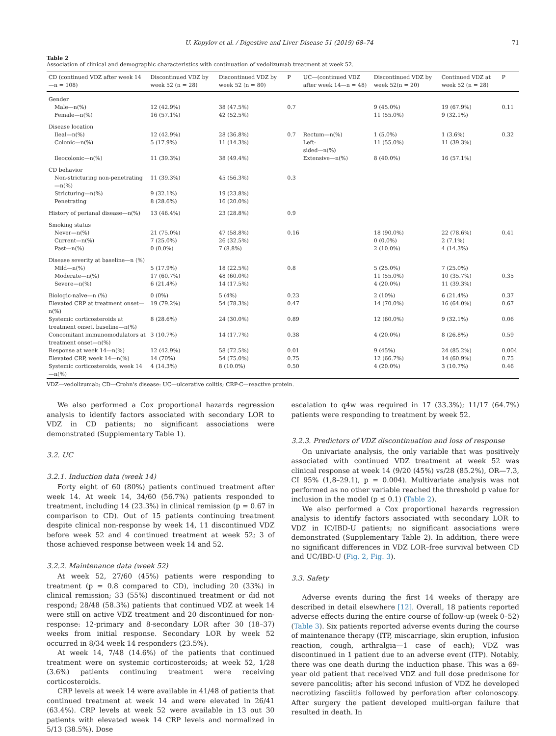U. Kopylov et al. / Digestive and Liver Disease 51 (2019) 68–74 71
Table 2
Association of clinical and demographic characteristics with continuation of vedolizumab treatment at week 52.
| CD (continued VDZ after week 14—n = 108) | Discontinued VDZ by week 52 (n = 28) | Discontinued VDZ by week 52 (n = 80) | P | UC—(continued VDZ after week 14—n = 48) | Discontinued VDZ by week 52(n = 20) | Continued VDZ at week 52 (n = 28) | P |
| --- | --- | --- | --- | --- | --- | --- | --- |
| Gender | | | | | | | |
| Male—n(%) | 12 (42.9%) | 38 (47.5%) | 0.7 | | 9 (45.0%) | 19 (67.9%) | 0.11 |
| Female—n(%) | 16 (57.1%) | 42 (52.5%) | | | 11 (55.0%) | 9 (32.1%) | |
| Disease location | | | | | | | |
| Ileal—n(%) | 12 (42.9%) | 28 (36.8%) | 0.7 | Rectum—n(%) | 1 (5.0%) | 1 (3.6%) | 0.32 |
| Colonic—n(%) | 5 (17.9%) | 11 (14.3%) | | Left- sided—n(%) | 11 (55.0%) | 11 (39.3%) | |
| Ileocolonic—n(%) | 11 (39.3%) | 38 (49.4%) | | Extensive—n(%) | 8 (40.0%) | 16 (57.1%) | |
| CD behavior | | | | | | | |
| Non-stricturing non-penetrating—n(%) | 11 (39.3%) | 45 (56.3%) | 0.3 | | | | |
| Stricturing—n(%) | 9 (32.1%) | 19 (23.8%) | | | | | |
| Penetrating | 8 (28.6%) | 16 (20.0%) | | | | | |
| History of perianal disease—n(%) | 13 (46.4%) | 23 (28.8%) | 0.9 | | | | |
| Smoking status | | | | | | | |
| Never—n(%) | 21 (75.0%) | 47 (58.8%) | 0.16 | | 18 (90.0%) | 22 (78.6%) | 0.41 |
| Current—n(%) | 7 (25.0%) | 26 (32.5%) | | | 0 (0.0%) | 2 (7.1%) | |
| Past—n(%) | 0 (0.0%) | 7 (8.8%) | | | 2 (10.0%) | 4 (14.3%) | |
| Disease severity at baseline—n (%) | | | | | | | |
| Mild—n(%) | 5 (17.9%) | 18 (22.5%) | 0.8 | | 5 (25.0%) | 7 (25.0%) | |
| Moderate—n(%) | 17 (60.7%) | 48 (60.0%) | | | 11 (55.0%) | 10 (35.7%) | 0.35 |
| Severe—n(%) | 6 (21.4%) | 14 (17.5%) | | | 4 (20.0%) | 11 (39.3%) | |
| Biologic-naïve—n (%) | 0 (0%) | 5 (4%) | 0.23 | | 2 (10%) | 6 (21.4%) | 0.37 |
| Elevated CRP at treatment onset—n(%) | 19 (79.2%) | 54 (78.3%) | 0.47 | | 14 (70.0%) | 16 (64.0%) | 0.67 |
| Systemic corticosteroids at treatment onset, baseline—n(%) | 8 (28.6%) | 24 (30.0%) | 0.89 | | 12 (60.0%) | 9 (32.1%) | 0.06 |
| Concomitant immunomodulators at treatment onset—n(%) | 3 (10.7%) | 14 (17.7%) | 0.38 | | 4 (20.0%) | 8 (26.8%) | 0.59 |
| Response at week 14—n(%) | 12 (42.9%) | 58 (72.5%) | 0.01 | | 9 (45%) | 24 (85.2%) | 0.004 |
| Elevated CRP, week 14—n(%) | 14 (70%) | 54 (75.0%) | 0.75 | | 12 (66.7%) | 14 (60.9%) | 0.75 |
| Systemic corticosteroids, week 14—n(%) | 4 (14.3%) | 8 (10.0%) | 0.50 | | 4 (20.0%) | 3 (10.7%) | 0.46 |
VDZ—vedolizumab; CD—Crohn's disease: UC—ulcerative colitis; CRP-C—reactive protein.
We also performed a Cox proportional hazards regression analysis to identify factors associated with secondary LOR to VDZ in CD patients; no significant associations were demonstrated (Supplementary Table 1).
3.2. UC
3.2.1. Induction data (week 14)
Forty eight of 60 (80%) patients continued treatment after week 14. At week 14, 34/60 (56.7%) patients responded to treatment, including 14 (23.3%) in clinical remission (p = 0.67 in comparison to CD). Out of 15 patients continuing treatment despite clinical non-response by week 14, 11 discontinued VDZ before week 52 and 4 continued treatment at week 52; 3 of those achieved response between week 14 and 52.
3.2.2. Maintenance data (week 52)
At week 52, 27/60 (45%) patients were responding to treatment (p = 0.8 compared to CD), including 20 (33%) in clinical remission; 33 (55%) discontinued treatment or did not respond; 28/48 (58.3%) patients that continued VDZ at week 14 were still on active VDZ treatment and 20 discontinued for non-response: 12-primary and 8-secondary LOR after 30 (18–37) weeks from initial response. Secondary LOR by week 52 occurred in 8/34 week 14 responders (23.5%).
At week 14, 7/48 (14.6%) of the patients that continued treatment were on systemic corticosteroids; at week 52, 1/28 (3.6%) patients continuing treatment were receiving corticosteroids.
CRP levels at week 14 were available in 41/48 of patients that continued treatment at week 14 and were elevated in 26/41 (63.4%). CRP levels at week 52 were available in 13 out 30 patients with elevated week 14 CRP levels and normalized in 5/13 (38.5%). Dose
escalation to q4w was required in 17 (33.3%); 11/17 (64.7%) patients were responding to treatment by week 52.
3.2.3. Predictors of VDZ discontinuation and loss of response
On univariate analysis, the only variable that was positively associated with continued VDZ treatment at week 52 was clinical response at week 14 (9/20 (45%) vs/28 (85.2%), OR—7.3, CI 95% (1,8–29.1), p = 0.004). Multivariate analysis was not performed as no other variable reached the threshold p value for inclusion in the model (p ≤ 0.1) (Table 2).
We also performed a Cox proportional hazards regression analysis to identify factors associated with secondary LOR to VDZ in IC/IBD-U patients; no significant associations were demonstrated (Supplementary Table 2). In addition, there were no significant differences in VDZ LOR–free survival between CD and UC/IBD-U (Fig. 2, Fig. 3).
3.3. Safety
Adverse events during the first 14 weeks of therapy are described in detail elsewhere [12]. Overall, 18 patients reported adverse effects during the entire course of follow-up (week 0–52) (Table 3). Six patients reported adverse events during the course of maintenance therapy (ITP, miscarriage, skin eruption, infusion reaction, cough, arthralgia—1 case of each); VDZ was discontinued in 1 patient due to an adverse event (ITP). Notably, there was one death during the induction phase. This was a 69-year old patient that received VDZ and full dose prednisone for severe pancolitis; after his second infusion of VDZ he developed necrotizing fasciitis followed by perforation after colonoscopy. After surgery the patient developed multi-organ failure that resulted in death. In